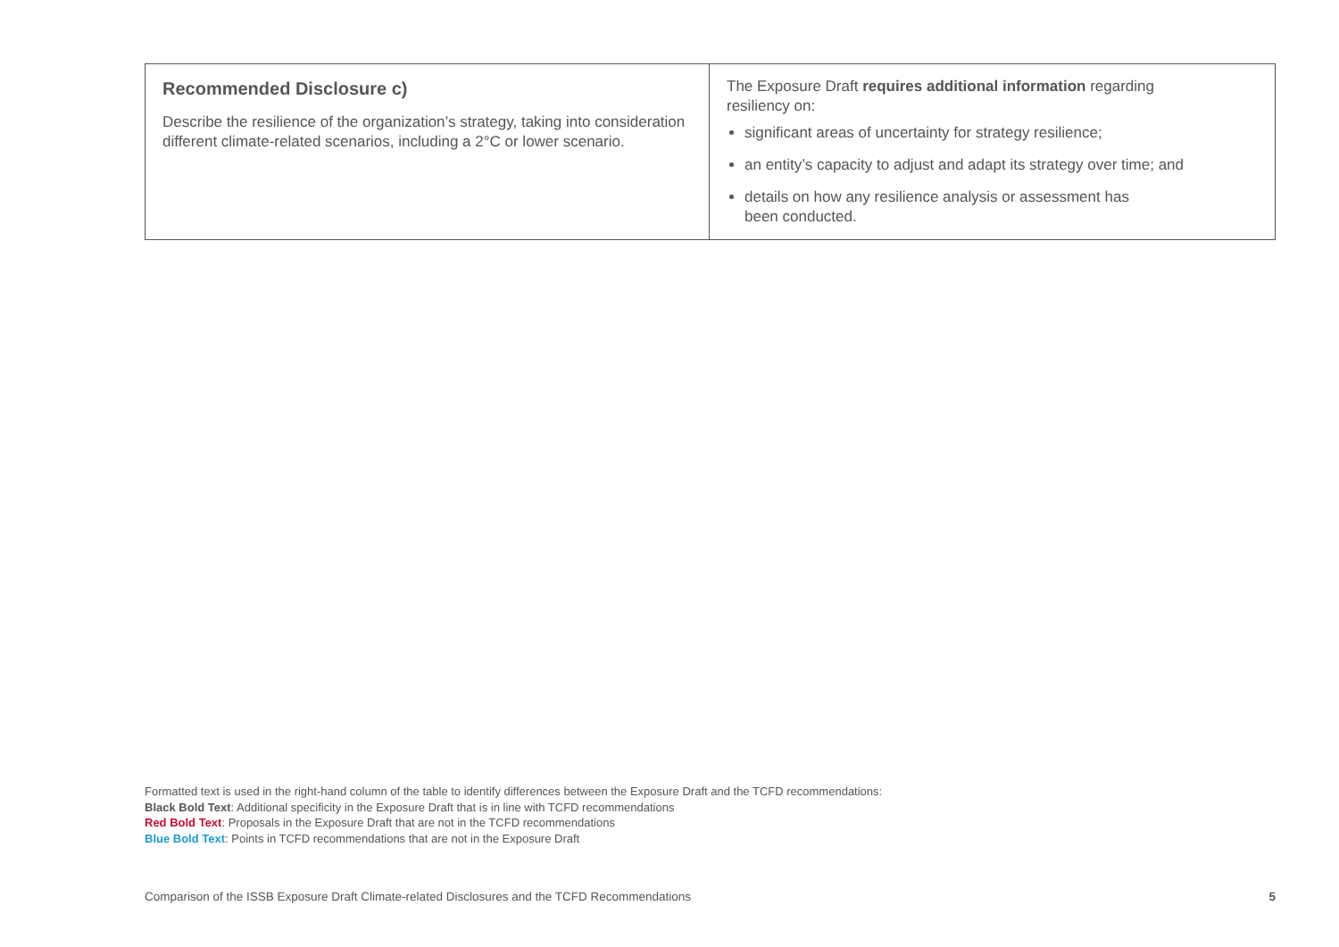| Recommended Disclosure c) Describe the resilience of the organization’s strategy, taking into consideration different climate-related scenarios, including a 2°C or lower scenario. | The Exposure Draft requires additional information regarding resiliency on: significant areas of uncertainty for strategy resilience; an entity’s capacity to adjust and adapt its strategy over time; and details on how any resilience analysis or assessment has been conducted. |
Formatted text is used in the right-hand column of the table to identify differences between the Exposure Draft and the TCFD recommendations:
Black Bold Text: Additional specificity in the Exposure Draft that is in line with TCFD recommendations
Red Bold Text: Proposals in the Exposure Draft that are not in the TCFD recommendations
Blue Bold Text: Points in TCFD recommendations that are not in the Exposure Draft
Comparison of the ISSB Exposure Draft Climate-related Disclosures and the TCFD Recommendations 5